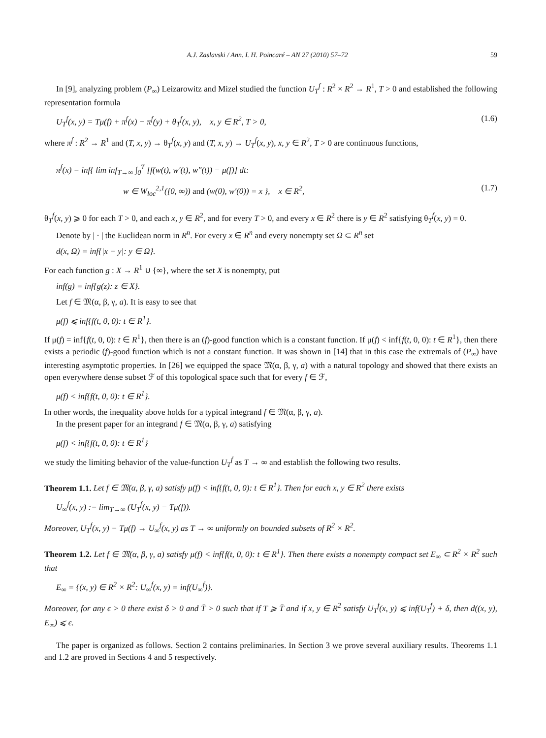A.J. Zaslavski / Ann. I. H. Poincaré – AN 27 (2010) 57–72 59
In [9], analyzing problem (P<sub>∞</sub>) Leizarowitz and Mizel studied the function U<sub>T</sub><sup>f</sup> : R<sup>2</sup> × R<sup>2</sup> → R<sup>1</sup>, T > 0 and established the following representation formula
U<sub>T</sub><sup>f</sup>(x, y) = Tμ(f) + π<sup>f</sup>(x) − π<sup>f</sup>(y) + θ<sub>T</sub><sup>f</sup>(x, y), x, y ∈ R<sup>2</sup>, T > 0, (1.6)
where π<sup>f</sup> : R<sup>2</sup> → R<sup>1</sup> and (T, x, y) → θ<sub>T</sub><sup>f</sup>(x, y) and (T, x, y) → U<sub>T</sub><sup>f</sup>(x, y), x, y ∈ R<sup>2</sup>, T > 0 are continuous functions,
π<sup>f</sup>(x) = inf{ lim inf<sub>T→∞</sub> ∫<sub>0</sub><sup>T</sup> [f(w(t), w′(t), w″(t)) − μ(f)] dt:
w ∈ W<sub>loc</sub><sup>2,1</sup>([0, ∞)) and (w(0), w′(0)) = x }, x ∈ R<sup>2</sup>, (1.7)
θ<sub>T</sub><sup>f</sup>(x, y) ⩾ 0 for each T > 0, and each x, y ∈ R<sup>2</sup>, and for every T > 0, and every x ∈ R<sup>2</sup> there is y ∈ R<sup>2</sup> satisfying θ<sub>T</sub><sup>f</sup>(x, y) = 0.
Denote by | · | the Euclidean norm in R<sup>n</sup>. For every x ∈ R<sup>n</sup> and every nonempty set Ω ⊂ R<sup>n</sup> set
d(x, Ω) = inf{|x − y|: y ∈ Ω}.
For each function g : X → R<sup>1</sup> ∪ {∞}, where the set X is nonempty, put
inf(g) = inf{g(z): z ∈ X}.
Let f ∈ 𝔐(α, β, γ, a). It is easy to see that
μ(f) ⩽ inf{f(t, 0, 0): t ∈ R<sup>1</sup>}.
If μ(f) = inf{f(t, 0, 0): t ∈ R<sup>1</sup>}, then there is an (f)-good function which is a constant function. If μ(f) < inf{f(t, 0, 0): t ∈ R<sup>1</sup>}, then there exists a periodic (f)-good function which is not a constant function. It was shown in [14] that in this case the extremals of (P<sub>∞</sub>) have interesting asymptotic properties. In [26] we equipped the space 𝔐(α, β, γ, a) with a natural topology and showed that there exists an open everywhere dense subset ℱ of this topological space such that for every f ∈ ℱ,
μ(f) < inf{f(t, 0, 0): t ∈ R<sup>1</sup>}.
In other words, the inequality above holds for a typical integrand f ∈ 𝔐(α, β, γ, a).
In the present paper for an integrand f ∈ 𝔐(α, β, γ, a) satisfying
μ(f) < inf{f(t, 0, 0): t ∈ R<sup>1</sup>}
we study the limiting behavior of the value-function U<sub>T</sub><sup>f</sup> as T → ∞ and establish the following two results.
Theorem 1.1. Let f ∈ 𝔐(α, β, γ, a) satisfy μ(f) < inf{f(t, 0, 0): t ∈ R<sup>1</sup>}. Then for each x, y ∈ R<sup>2</sup> there exists
U<sub>∞</sub><sup>f</sup>(x, y) := lim<sub>T→∞</sub> (U<sub>T</sub><sup>f</sup>(x, y) − Tμ(f)).
Moreover, U<sub>T</sub><sup>f</sup>(x, y) − Tμ(f) → U<sub>∞</sub><sup>f</sup>(x, y) as T → ∞ uniformly on bounded subsets of R<sup>2</sup> × R<sup>2</sup>.
Theorem 1.2. Let f ∈ 𝔐(α, β, γ, a) satisfy μ(f) < inf{f(t, 0, 0): t ∈ R<sup>1</sup>}. Then there exists a nonempty compact set E<sub>∞</sub> ⊂ R<sup>2</sup> × R<sup>2</sup> such that
E<sub>∞</sub> = {(x, y) ∈ R<sup>2</sup> × R<sup>2</sup>: U<sub>∞</sub><sup>f</sup>(x, y) = inf(U<sub>∞</sub><sup>f</sup>)}.
Moreover, for any ϵ > 0 there exist δ > 0 and T̄ > 0 such that if T ⩾ T̄ and if x, y ∈ R<sup>2</sup> satisfy U<sub>T</sub><sup>f</sup>(x, y) ⩽ inf(U<sub>T</sub><sup>f</sup>) + δ, then d((x, y), E<sub>∞</sub>) ⩽ ϵ.
The paper is organized as follows. Section 2 contains preliminaries. In Section 3 we prove several auxiliary results. Theorems 1.1 and 1.2 are proved in Sections 4 and 5 respectively.